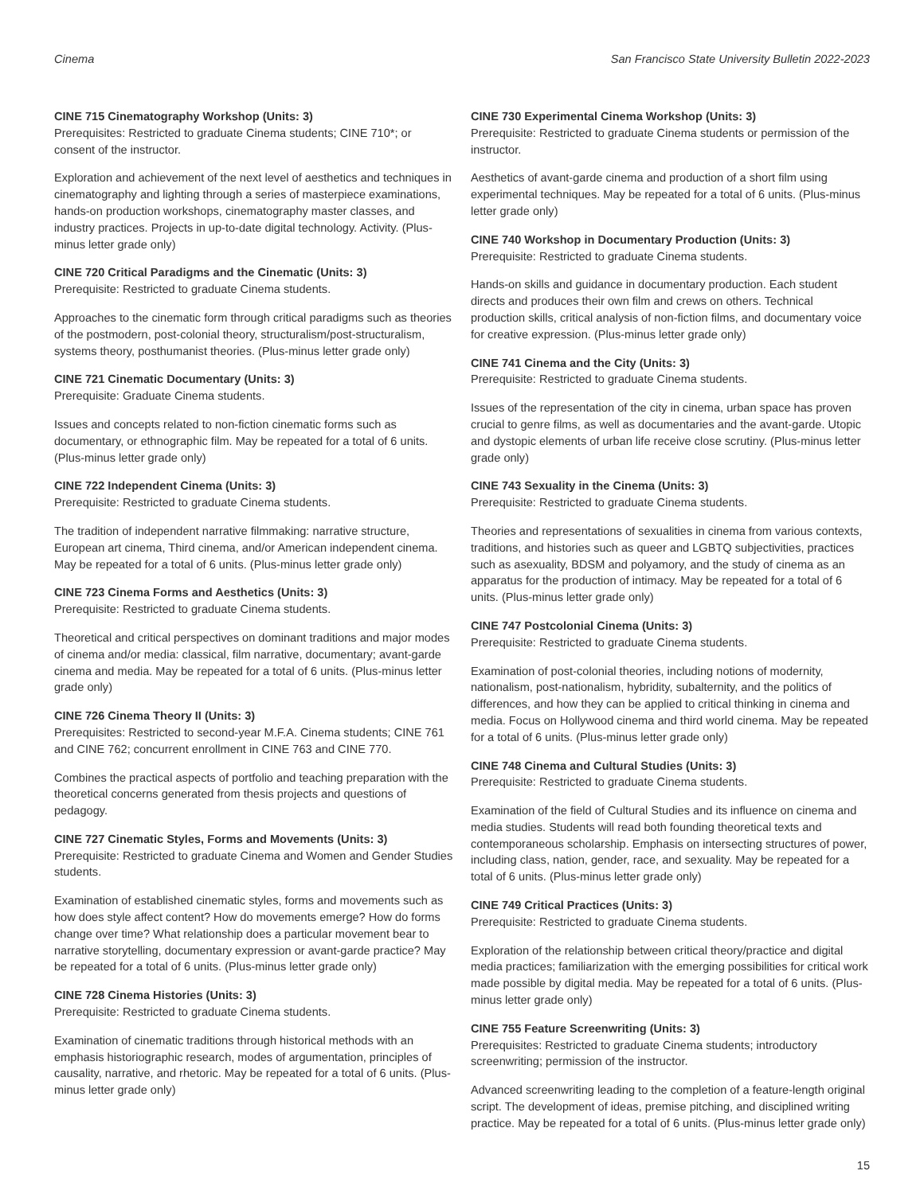Cinema San Francisco State University Bulletin 2022-2023
CINE 715 Cinematography Workshop (Units: 3)
Prerequisites: Restricted to graduate Cinema students; CINE 710*; or consent of the instructor.
Exploration and achievement of the next level of aesthetics and techniques in cinematography and lighting through a series of masterpiece examinations, hands-on production workshops, cinematography master classes, and industry practices. Projects in up-to-date digital technology. Activity. (Plus-minus letter grade only)
CINE 720 Critical Paradigms and the Cinematic (Units: 3)
Prerequisite: Restricted to graduate Cinema students.
Approaches to the cinematic form through critical paradigms such as theories of the postmodern, post-colonial theory, structuralism/post-structuralism, systems theory, posthumanist theories. (Plus-minus letter grade only)
CINE 721 Cinematic Documentary (Units: 3)
Prerequisite: Graduate Cinema students.
Issues and concepts related to non-fiction cinematic forms such as documentary, or ethnographic film. May be repeated for a total of 6 units. (Plus-minus letter grade only)
CINE 722 Independent Cinema (Units: 3)
Prerequisite: Restricted to graduate Cinema students.
The tradition of independent narrative filmmaking: narrative structure, European art cinema, Third cinema, and/or American independent cinema. May be repeated for a total of 6 units. (Plus-minus letter grade only)
CINE 723 Cinema Forms and Aesthetics (Units: 3)
Prerequisite: Restricted to graduate Cinema students.
Theoretical and critical perspectives on dominant traditions and major modes of cinema and/or media: classical, film narrative, documentary; avant-garde cinema and media. May be repeated for a total of 6 units. (Plus-minus letter grade only)
CINE 726 Cinema Theory II (Units: 3)
Prerequisites: Restricted to second-year M.F.A. Cinema students; CINE 761 and CINE 762; concurrent enrollment in CINE 763 and CINE 770.
Combines the practical aspects of portfolio and teaching preparation with the theoretical concerns generated from thesis projects and questions of pedagogy.
CINE 727 Cinematic Styles, Forms and Movements (Units: 3)
Prerequisite: Restricted to graduate Cinema and Women and Gender Studies students.
Examination of established cinematic styles, forms and movements such as how does style affect content? How do movements emerge? How do forms change over time? What relationship does a particular movement bear to narrative storytelling, documentary expression or avant-garde practice? May be repeated for a total of 6 units. (Plus-minus letter grade only)
CINE 728 Cinema Histories (Units: 3)
Prerequisite: Restricted to graduate Cinema students.
Examination of cinematic traditions through historical methods with an emphasis historiographic research, modes of argumentation, principles of causality, narrative, and rhetoric. May be repeated for a total of 6 units. (Plus-minus letter grade only)
CINE 730 Experimental Cinema Workshop (Units: 3)
Prerequisite: Restricted to graduate Cinema students or permission of the instructor.
Aesthetics of avant-garde cinema and production of a short film using experimental techniques. May be repeated for a total of 6 units. (Plus-minus letter grade only)
CINE 740 Workshop in Documentary Production (Units: 3)
Prerequisite: Restricted to graduate Cinema students.
Hands-on skills and guidance in documentary production. Each student directs and produces their own film and crews on others. Technical production skills, critical analysis of non-fiction films, and documentary voice for creative expression. (Plus-minus letter grade only)
CINE 741 Cinema and the City (Units: 3)
Prerequisite: Restricted to graduate Cinema students.
Issues of the representation of the city in cinema, urban space has proven crucial to genre films, as well as documentaries and the avant-garde. Utopic and dystopic elements of urban life receive close scrutiny. (Plus-minus letter grade only)
CINE 743 Sexuality in the Cinema (Units: 3)
Prerequisite: Restricted to graduate Cinema students.
Theories and representations of sexualities in cinema from various contexts, traditions, and histories such as queer and LGBTQ subjectivities, practices such as asexuality, BDSM and polyamory, and the study of cinema as an apparatus for the production of intimacy. May be repeated for a total of 6 units. (Plus-minus letter grade only)
CINE 747 Postcolonial Cinema (Units: 3)
Prerequisite: Restricted to graduate Cinema students.
Examination of post-colonial theories, including notions of modernity, nationalism, post-nationalism, hybridity, subalternity, and the politics of differences, and how they can be applied to critical thinking in cinema and media. Focus on Hollywood cinema and third world cinema. May be repeated for a total of 6 units. (Plus-minus letter grade only)
CINE 748 Cinema and Cultural Studies (Units: 3)
Prerequisite: Restricted to graduate Cinema students.
Examination of the field of Cultural Studies and its influence on cinema and media studies. Students will read both founding theoretical texts and contemporaneous scholarship. Emphasis on intersecting structures of power, including class, nation, gender, race, and sexuality. May be repeated for a total of 6 units. (Plus-minus letter grade only)
CINE 749 Critical Practices (Units: 3)
Prerequisite: Restricted to graduate Cinema students.
Exploration of the relationship between critical theory/practice and digital media practices; familiarization with the emerging possibilities for critical work made possible by digital media. May be repeated for a total of 6 units. (Plus-minus letter grade only)
CINE 755 Feature Screenwriting (Units: 3)
Prerequisites: Restricted to graduate Cinema students; introductory screenwriting; permission of the instructor.
Advanced screenwriting leading to the completion of a feature-length original script. The development of ideas, premise pitching, and disciplined writing practice. May be repeated for a total of 6 units. (Plus-minus letter grade only)
15